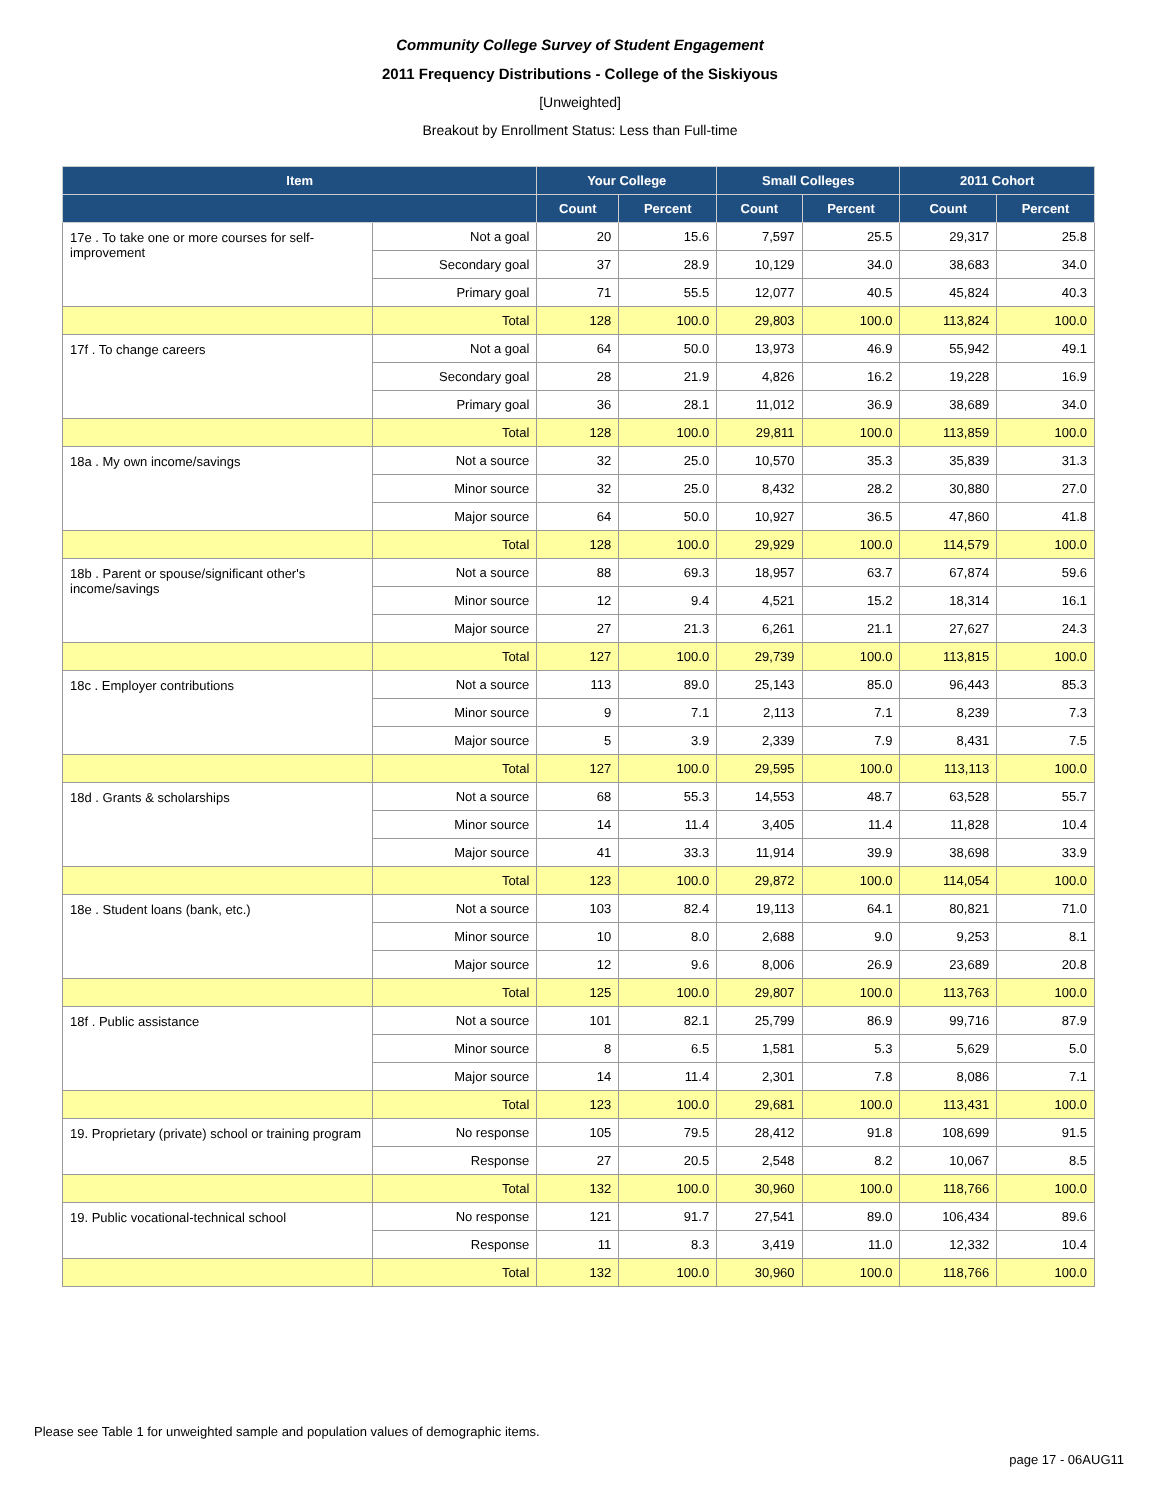Community College Survey of Student Engagement
2011 Frequency Distributions - College of the Siskiyous
[Unweighted]
Breakout by Enrollment Status: Less than Full-time
| Item | | Your College | | Small Colleges | | 2011 Cohort | |
| --- | --- | --- | --- | --- | --- | --- | --- |
| | | Count | Percent | Count | Percent | Count | Percent |
| 17e . To take one or more courses for self-improvement | Not a goal | 20 | 15.6 | 7,597 | 25.5 | 29,317 | 25.8 |
| | Secondary goal | 37 | 28.9 | 10,129 | 34.0 | 38,683 | 34.0 |
| | Primary goal | 71 | 55.5 | 12,077 | 40.5 | 45,824 | 40.3 |
| | Total | 128 | 100.0 | 29,803 | 100.0 | 113,824 | 100.0 |
| 17f . To change careers | Not a goal | 64 | 50.0 | 13,973 | 46.9 | 55,942 | 49.1 |
| | Secondary goal | 28 | 21.9 | 4,826 | 16.2 | 19,228 | 16.9 |
| | Primary goal | 36 | 28.1 | 11,012 | 36.9 | 38,689 | 34.0 |
| | Total | 128 | 100.0 | 29,811 | 100.0 | 113,859 | 100.0 |
| 18a . My own income/savings | Not a source | 32 | 25.0 | 10,570 | 35.3 | 35,839 | 31.3 |
| | Minor source | 32 | 25.0 | 8,432 | 28.2 | 30,880 | 27.0 |
| | Major source | 64 | 50.0 | 10,927 | 36.5 | 47,860 | 41.8 |
| | Total | 128 | 100.0 | 29,929 | 100.0 | 114,579 | 100.0 |
| 18b . Parent or spouse/significant other's income/savings | Not a source | 88 | 69.3 | 18,957 | 63.7 | 67,874 | 59.6 |
| | Minor source | 12 | 9.4 | 4,521 | 15.2 | 18,314 | 16.1 |
| | Major source | 27 | 21.3 | 6,261 | 21.1 | 27,627 | 24.3 |
| | Total | 127 | 100.0 | 29,739 | 100.0 | 113,815 | 100.0 |
| 18c . Employer contributions | Not a source | 113 | 89.0 | 25,143 | 85.0 | 96,443 | 85.3 |
| | Minor source | 9 | 7.1 | 2,113 | 7.1 | 8,239 | 7.3 |
| | Major source | 5 | 3.9 | 2,339 | 7.9 | 8,431 | 7.5 |
| | Total | 127 | 100.0 | 29,595 | 100.0 | 113,113 | 100.0 |
| 18d . Grants & scholarships | Not a source | 68 | 55.3 | 14,553 | 48.7 | 63,528 | 55.7 |
| | Minor source | 14 | 11.4 | 3,405 | 11.4 | 11,828 | 10.4 |
| | Major source | 41 | 33.3 | 11,914 | 39.9 | 38,698 | 33.9 |
| | Total | 123 | 100.0 | 29,872 | 100.0 | 114,054 | 100.0 |
| 18e . Student loans (bank, etc.) | Not a source | 103 | 82.4 | 19,113 | 64.1 | 80,821 | 71.0 |
| | Minor source | 10 | 8.0 | 2,688 | 9.0 | 9,253 | 8.1 |
| | Major source | 12 | 9.6 | 8,006 | 26.9 | 23,689 | 20.8 |
| | Total | 125 | 100.0 | 29,807 | 100.0 | 113,763 | 100.0 |
| 18f . Public assistance | Not a source | 101 | 82.1 | 25,799 | 86.9 | 99,716 | 87.9 |
| | Minor source | 8 | 6.5 | 1,581 | 5.3 | 5,629 | 5.0 |
| | Major source | 14 | 11.4 | 2,301 | 7.8 | 8,086 | 7.1 |
| | Total | 123 | 100.0 | 29,681 | 100.0 | 113,431 | 100.0 |
| 19. Proprietary (private) school or training program | No response | 105 | 79.5 | 28,412 | 91.8 | 108,699 | 91.5 |
| | Response | 27 | 20.5 | 2,548 | 8.2 | 10,067 | 8.5 |
| | Total | 132 | 100.0 | 30,960 | 100.0 | 118,766 | 100.0 |
| 19. Public vocational-technical school | No response | 121 | 91.7 | 27,541 | 89.0 | 106,434 | 89.6 |
| | Response | 11 | 8.3 | 3,419 | 11.0 | 12,332 | 10.4 |
| | Total | 132 | 100.0 | 30,960 | 100.0 | 118,766 | 100.0 |
Please see Table 1 for unweighted sample and population values of demographic items.
page 17 - 06AUG11